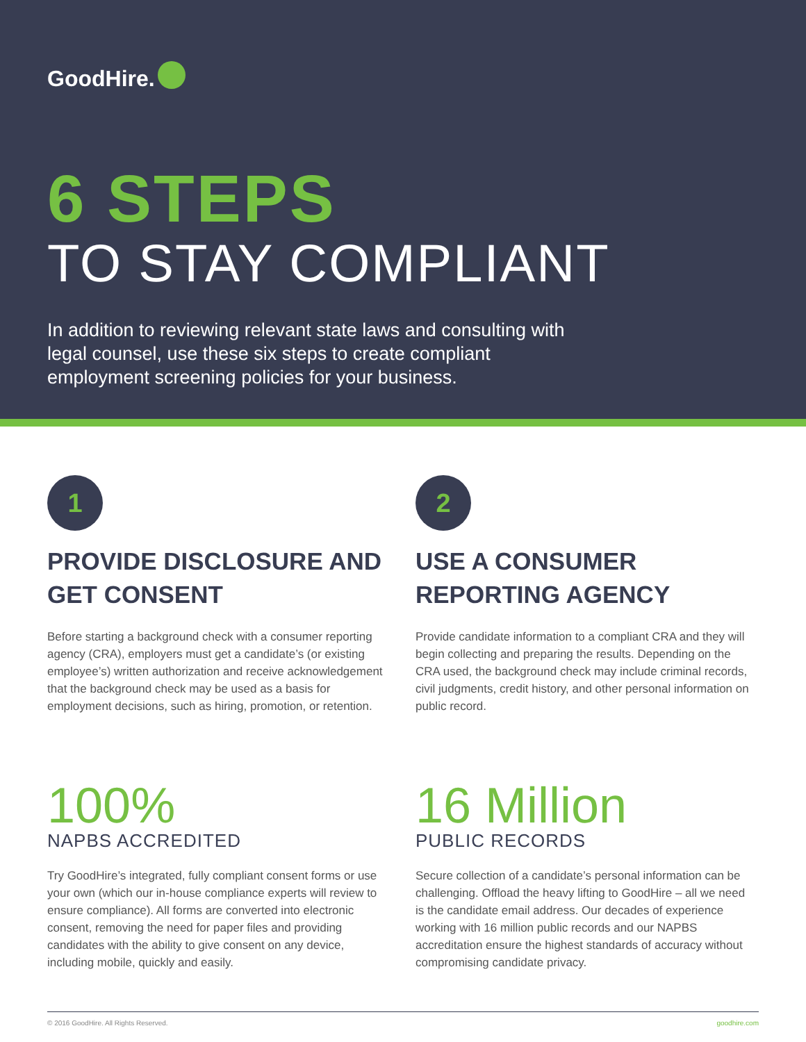GoodHire.
6 STEPS
TO STAY COMPLIANT
In addition to reviewing relevant state laws and consulting with legal counsel, use these six steps to create compliant employment screening policies for your business.
1
PROVIDE DISCLOSURE AND GET CONSENT
Before starting a background check with a consumer reporting agency (CRA), employers must get a candidate’s (or existing employee’s) written authorization and receive acknowledgement that the background check may be used as a basis for employment decisions, such as hiring, promotion, or retention.
2
USE A CONSUMER REPORTING AGENCY
Provide candidate information to a compliant CRA and they will begin collecting and preparing the results. Depending on the CRA used, the background check may include criminal records, civil judgments, credit history, and other personal information on public record.
100%
NAPBS ACCREDITED
Try GoodHire’s integrated, fully compliant consent forms or use your own (which our in-house compliance experts will review to ensure compliance). All forms are converted into electronic consent, removing the need for paper files and providing candidates with the ability to give consent on any device, including mobile, quickly and easily.
16 Million
PUBLIC RECORDS
Secure collection of a candidate’s personal information can be challenging. Offload the heavy lifting to GoodHire – all we need is the candidate email address. Our decades of experience working with 16 million public records and our NAPBS accreditation ensure the highest standards of accuracy without compromising candidate privacy.
© 2016 GoodHire. All Rights Reserved. goodhire.com